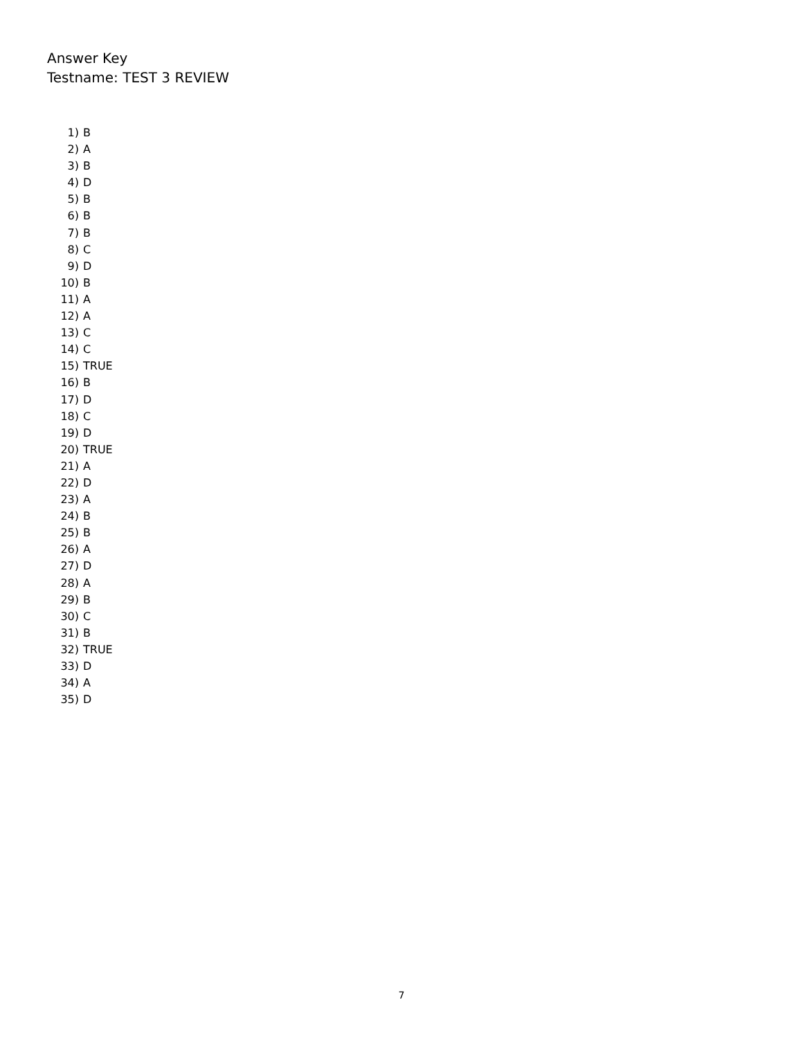Answer Key
Testname: TEST 3 REVIEW
1) B
2) A
3) B
4) D
5) B
6) B
7) B
8) C
9) D
10) B
11) A
12) A
13) C
14) C
15) TRUE
16) B
17) D
18) C
19) D
20) TRUE
21) A
22) D
23) A
24) B
25) B
26) A
27) D
28) A
29) B
30) C
31) B
32) TRUE
33) D
34) A
35) D
7